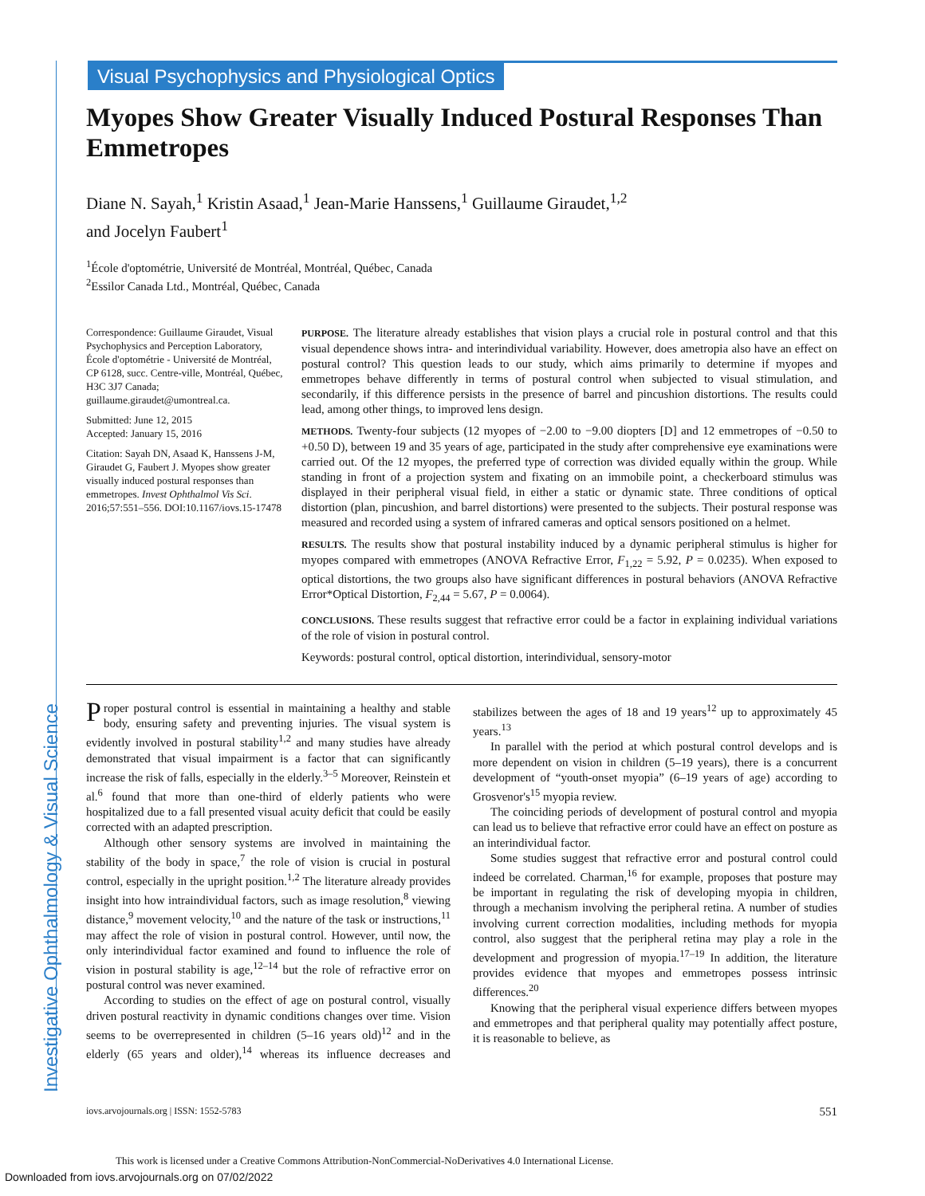Investigative Ophthalmology & Visual Science
Visual Psychophysics and Physiological Optics
Myopes Show Greater Visually Induced Postural Responses Than Emmetropes
Diane N. Sayah,<sup>1</sup> Kristin Asaad,<sup>1</sup> Jean-Marie Hanssens,<sup>1</sup> Guillaume Giraudet,<sup>1,2</sup>
and Jocelyn Faubert<sup>1</sup>
<sup>1</sup> École d'optométrie, Université de Montréal, Montréal, Québec, Canada
<sup>2</sup> Essilor Canada Ltd., Montréal, Québec, Canada
Correspondence: Guillaume Giraudet, Visual Psychophysics and Perception Laboratory, École d'optométrie - Université de Montréal, CP 6128, succ. Centre-ville, Montréal, Québec, H3C 3J7 Canada; guillaume.giraudet@umontreal.ca.
Submitted: June 12, 2015
Accepted: January 15, 2016
Citation: Sayah DN, Asaad K, Hanssens J-M, Giraudet G, Faubert J. Myopes show greater visually induced postural responses than emmetropes. Invest Ophthalmol Vis Sci. 2016;57:551–556. DOI:10.1167/iovs.15-17478
PURPOSE. The literature already establishes that vision plays a crucial role in postural control and that this visual dependence shows intra- and interindividual variability. However, does ametropia also have an effect on postural control? This question leads to our study, which aims primarily to determine if myopes and emmetropes behave differently in terms of postural control when subjected to visual stimulation, and secondarily, if this difference persists in the presence of barrel and pincushion distortions. The results could lead, among other things, to improved lens design.
METHODS. Twenty-four subjects (12 myopes of −2.00 to −9.00 diopters [D] and 12 emmetropes of −0.50 to +0.50 D), between 19 and 35 years of age, participated in the study after comprehensive eye examinations were carried out. Of the 12 myopes, the preferred type of correction was divided equally within the group. While standing in front of a projection system and fixating on an immobile point, a checkerboard stimulus was displayed in their peripheral visual field, in either a static or dynamic state. Three conditions of optical distortion (plan, pincushion, and barrel distortions) were presented to the subjects. Their postural response was measured and recorded using a system of infrared cameras and optical sensors positioned on a helmet.
RESULTS. The results show that postural instability induced by a dynamic peripheral stimulus is higher for myopes compared with emmetropes (ANOVA Refractive Error, F<sub>1,22</sub> = 5.92, P = 0.0235). When exposed to optical distortions, the two groups also have significant differences in postural behaviors (ANOVA Refractive Error*Optical Distortion, F<sub>2,44</sub> = 5.67, P = 0.0064).
CONCLUSIONS. These results suggest that refractive error could be a factor in explaining individual variations of the role of vision in postural control.
Keywords: postural control, optical distortion, interindividual, sensory-motor
Proper postural control is essential in maintaining a healthy and stable body, ensuring safety and preventing injuries. The visual system is evidently involved in postural stability<sup>1,2</sup> and many studies have already demonstrated that visual impairment is a factor that can significantly increase the risk of falls, especially in the elderly.<sup>3–5</sup> Moreover, Reinstein et al.<sup>6</sup> found that more than one-third of elderly patients who were hospitalized due to a fall presented visual acuity deficit that could be easily corrected with an adapted prescription.
Although other sensory systems are involved in maintaining the stability of the body in space,<sup>7</sup> the role of vision is crucial in postural control, especially in the upright position.<sup>1,2</sup> The literature already provides insight into how intraindividual factors, such as image resolution,<sup>8</sup> viewing distance,<sup>9</sup> movement velocity,<sup>10</sup> and the nature of the task or instructions,<sup>11</sup> may affect the role of vision in postural control. However, until now, the only interindividual factor examined and found to influence the role of vision in postural stability is age,<sup>12–14</sup> but the role of refractive error on postural control was never examined.
According to studies on the effect of age on postural control, visually driven postural reactivity in dynamic conditions changes over time. Vision seems to be overrepresented in children (5–16 years old)<sup>12</sup> and in the elderly (65 years and older),<sup>14</sup> whereas its influence decreases and stabilizes between the ages of 18 and 19 years<sup>12</sup> up to approximately 45 years.<sup>13</sup>
In parallel with the period at which postural control develops and is more dependent on vision in children (5–19 years), there is a concurrent development of “youth-onset myopia” (6–19 years of age) according to Grosvenor's<sup>15</sup> myopia review.
The coinciding periods of development of postural control and myopia can lead us to believe that refractive error could have an effect on posture as an interindividual factor.
Some studies suggest that refractive error and postural control could indeed be correlated. Charman,<sup>16</sup> for example, proposes that posture may be important in regulating the risk of developing myopia in children, through a mechanism involving the peripheral retina. A number of studies involving current correction modalities, including methods for myopia control, also suggest that the peripheral retina may play a role in the development and progression of myopia.<sup>17–19</sup> In addition, the literature provides evidence that myopes and emmetropes possess intrinsic differences.<sup>20</sup>
Knowing that the peripheral visual experience differs between myopes and emmetropes and that peripheral quality may potentially affect posture, it is reasonable to believe, as
iovs.arvojournals.org | ISSN: 1552-5783 551
This work is licensed under a Creative Commons Attribution-NonCommercial-NoDerivatives 4.0 International License.
Downloaded from iovs.arvojournals.org on 07/02/2022